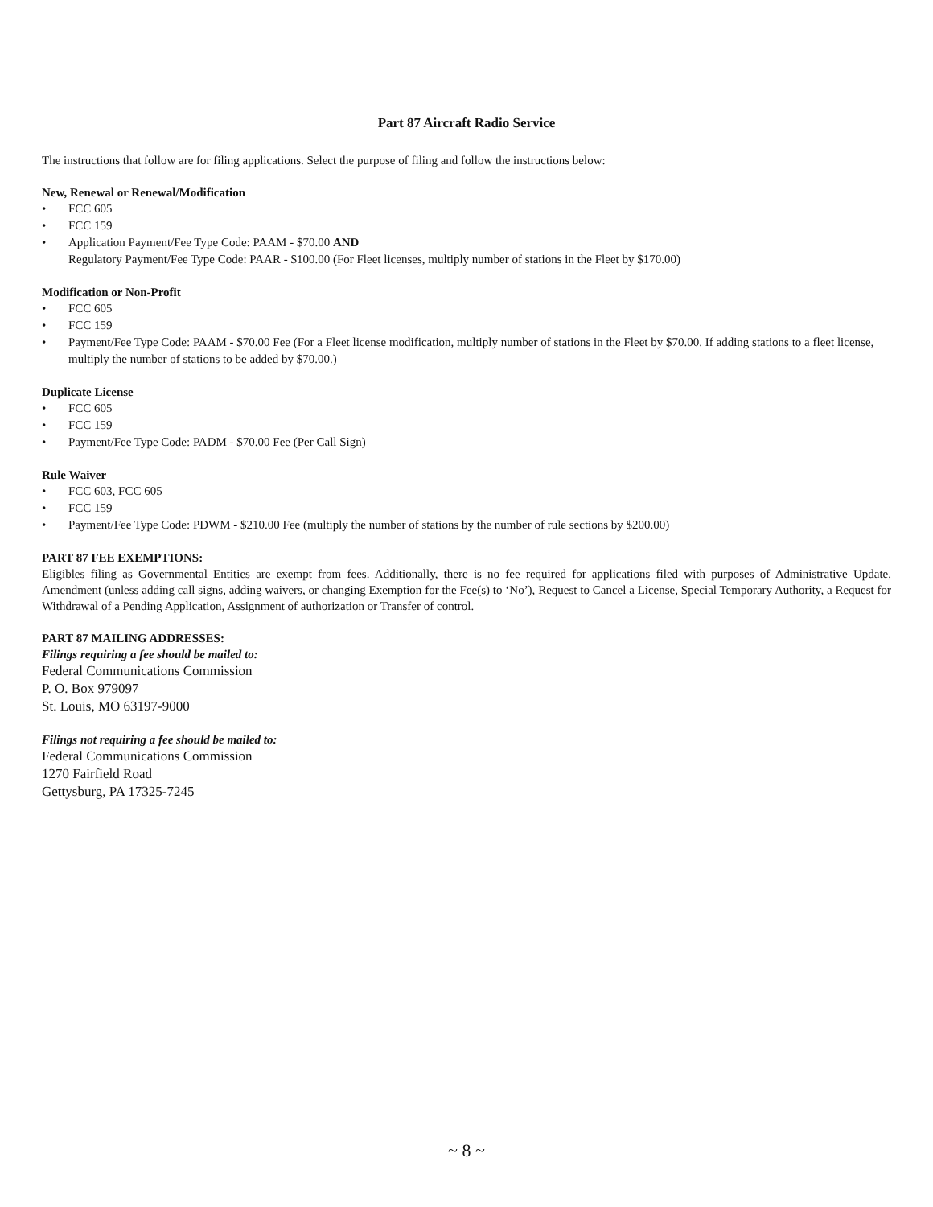Part 87 Aircraft Radio Service
The instructions that follow are for filing applications. Select the purpose of filing and follow the instructions below:
New, Renewal or Renewal/Modification
• FCC 605
• FCC 159
• Application Payment/Fee Type Code: PAAM - $70.00 AND
Regulatory Payment/Fee Type Code: PAAR - $100.00 (For Fleet licenses, multiply number of stations in the Fleet by $170.00)
Modification or Non-Profit
• FCC 605
• FCC 159
• Payment/Fee Type Code: PAAM - $70.00 Fee (For a Fleet license modification, multiply number of stations in the Fleet by $70.00. If adding stations to a fleet license, multiply the number of stations to be added by $70.00.)
Duplicate License
• FCC 605
• FCC 159
• Payment/Fee Type Code: PADM - $70.00 Fee (Per Call Sign)
Rule Waiver
• FCC 603, FCC 605
• FCC 159
• Payment/Fee Type Code: PDWM - $210.00 Fee (multiply the number of stations by the number of rule sections by $200.00)
PART 87 FEE EXEMPTIONS:
Eligibles filing as Governmental Entities are exempt from fees. Additionally, there is no fee required for applications filed with purposes of Administrative Update, Amendment (unless adding call signs, adding waivers, or changing Exemption for the Fee(s) to ‘No’), Request to Cancel a License, Special Temporary Authority, a Request for Withdrawal of a Pending Application, Assignment of authorization or Transfer of control.
PART 87 MAILING ADDRESSES:
Filings requiring a fee should be mailed to:
Federal Communications Commission
P. O. Box 979097
St. Louis, MO 63197-9000
Filings not requiring a fee should be mailed to:
Federal Communications Commission
1270 Fairfield Road
Gettysburg, PA 17325-7245
~ 8 ~